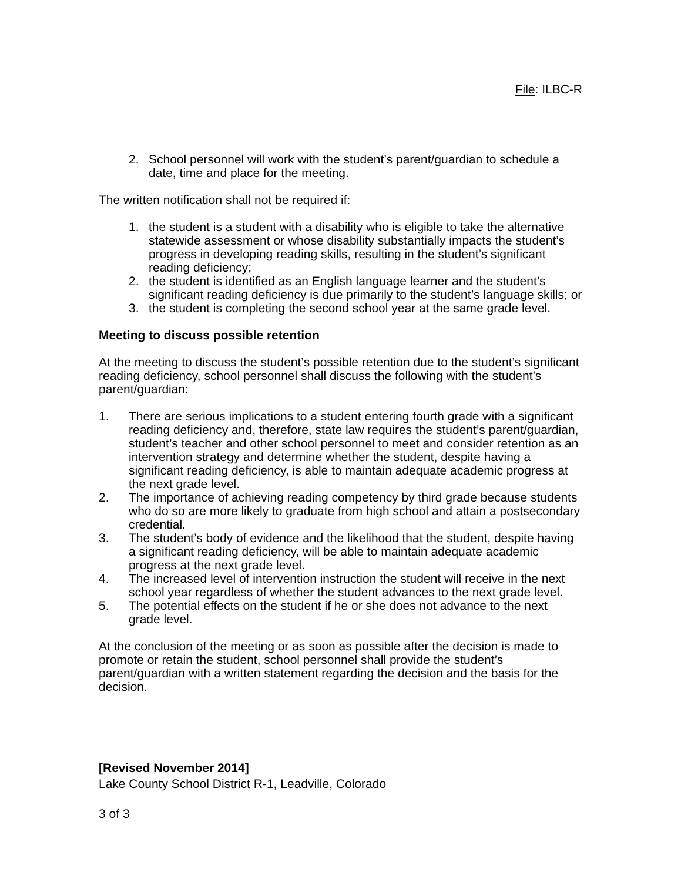File: ILBC-R
2. School personnel will work with the student’s parent/guardian to schedule a date, time and place for the meeting.
The written notification shall not be required if:
1. the student is a student with a disability who is eligible to take the alternative statewide assessment or whose disability substantially impacts the student’s progress in developing reading skills, resulting in the student’s significant reading deficiency;
2. the student is identified as an English language learner and the student’s significant reading deficiency is due primarily to the student’s language skills; or
3. the student is completing the second school year at the same grade level.
Meeting to discuss possible retention
At the meeting to discuss the student’s possible retention due to the student’s significant reading deficiency, school personnel shall discuss the following with the student’s parent/guardian:
1. There are serious implications to a student entering fourth grade with a significant reading deficiency and, therefore, state law requires the student’s parent/guardian, student’s teacher and other school personnel to meet and consider retention as an intervention strategy and determine whether the student, despite having a significant reading deficiency, is able to maintain adequate academic progress at the next grade level.
2. The importance of achieving reading competency by third grade because students who do so are more likely to graduate from high school and attain a postsecondary credential.
3. The student’s body of evidence and the likelihood that the student, despite having a significant reading deficiency, will be able to maintain adequate academic progress at the next grade level.
4. The increased level of intervention instruction the student will receive in the next school year regardless of whether the student advances to the next grade level.
5. The potential effects on the student if he or she does not advance to the next grade level.
At the conclusion of the meeting or as soon as possible after the decision is made to promote or retain the student, school personnel shall provide the student’s parent/guardian with a written statement regarding the decision and the basis for the decision.
[Revised November 2014]
Lake County School District R-1, Leadville, Colorado
3 of 3